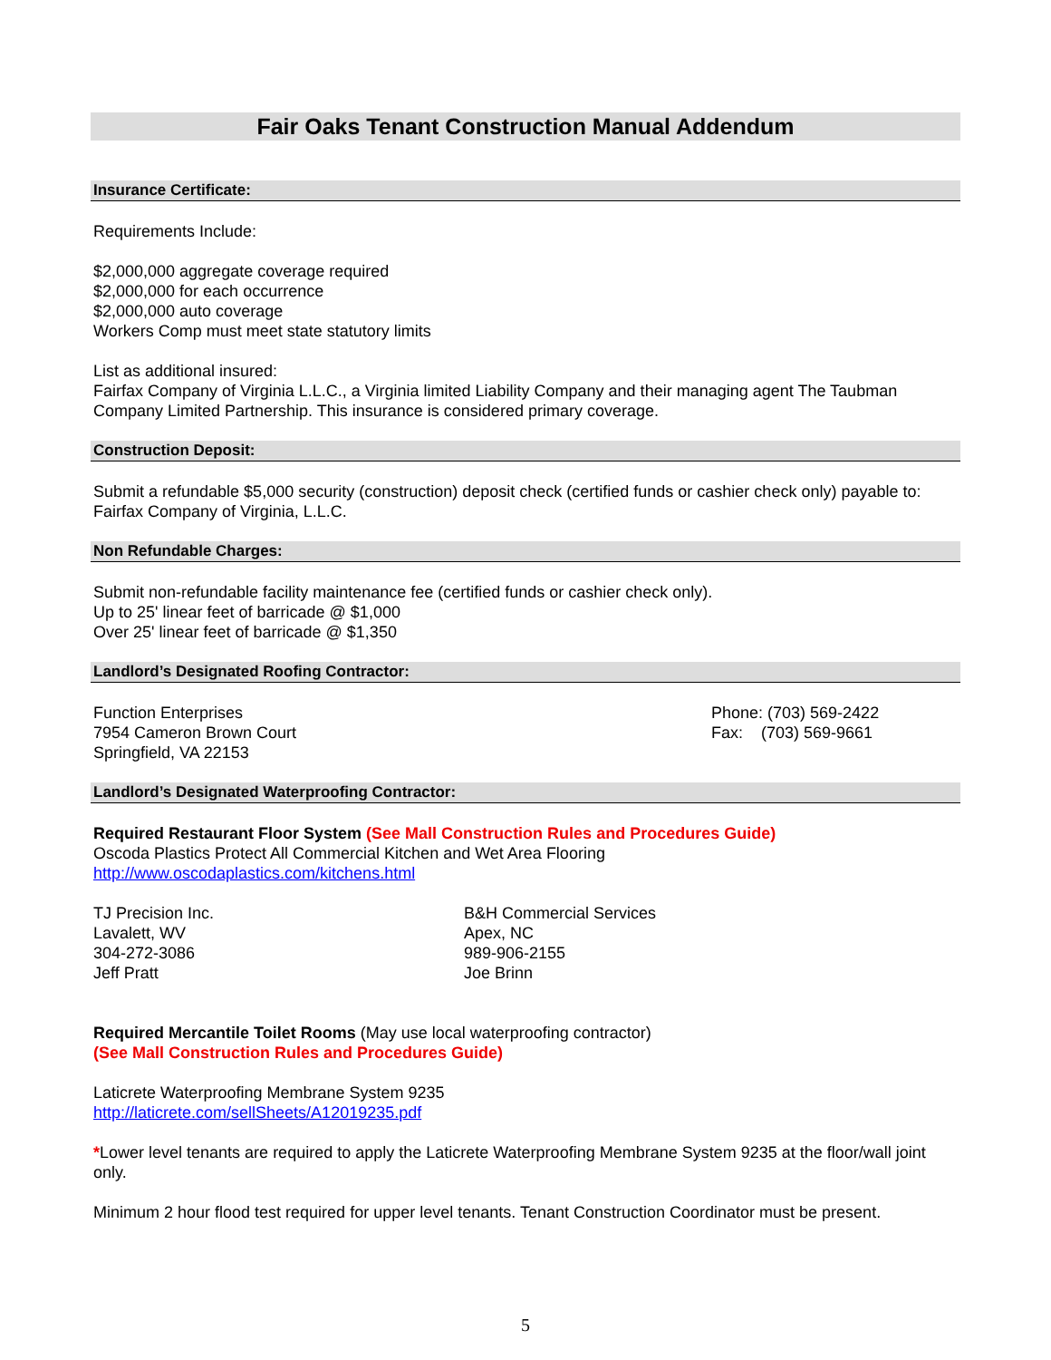Fair Oaks Tenant Construction Manual Addendum
Insurance Certificate:
Requirements Include:
$2,000,000 aggregate coverage required
$2,000,000 for each occurrence
$2,000,000 auto coverage
Workers Comp must meet state statutory limits
List as additional insured:
Fairfax Company of Virginia L.L.C., a Virginia limited Liability Company and their managing agent The Taubman Company Limited Partnership. This insurance is considered primary coverage.
Construction Deposit:
Submit a refundable $5,000 security (construction) deposit check (certified funds or cashier check only) payable to: Fairfax Company of Virginia, L.L.C.
Non Refundable Charges:
Submit non-refundable facility maintenance fee (certified funds or cashier check only).
Up to 25' linear feet of barricade @ $1,000
Over 25' linear feet of barricade @ $1,350
Landlord’s Designated Roofing Contractor:
Function Enterprises
7954 Cameron Brown Court
Springfield, VA 22153
Phone: (703) 569-2422
Fax: (703) 569-9661
Landlord’s Designated Waterproofing Contractor:
Required Restaurant Floor System (See Mall Construction Rules and Procedures Guide)
Oscoda Plastics Protect All Commercial Kitchen and Wet Area Flooring
http://www.oscodaplastics.com/kitchens.html
TJ Precision Inc.
Lavalett, WV
304-272-3086
Jeff Pratt
B&H Commercial Services
Apex, NC
989-906-2155
Joe Brinn
Required Mercantile Toilet Rooms (May use local waterproofing contractor)
(See Mall Construction Rules and Procedures Guide)
Laticrete Waterproofing Membrane System 9235
http://laticrete.com/sellSheets/A12019235.pdf
*Lower level tenants are required to apply the Laticrete Waterproofing Membrane System 9235 at the floor/wall joint only.
Minimum 2 hour flood test required for upper level tenants. Tenant Construction Coordinator must be present.
5